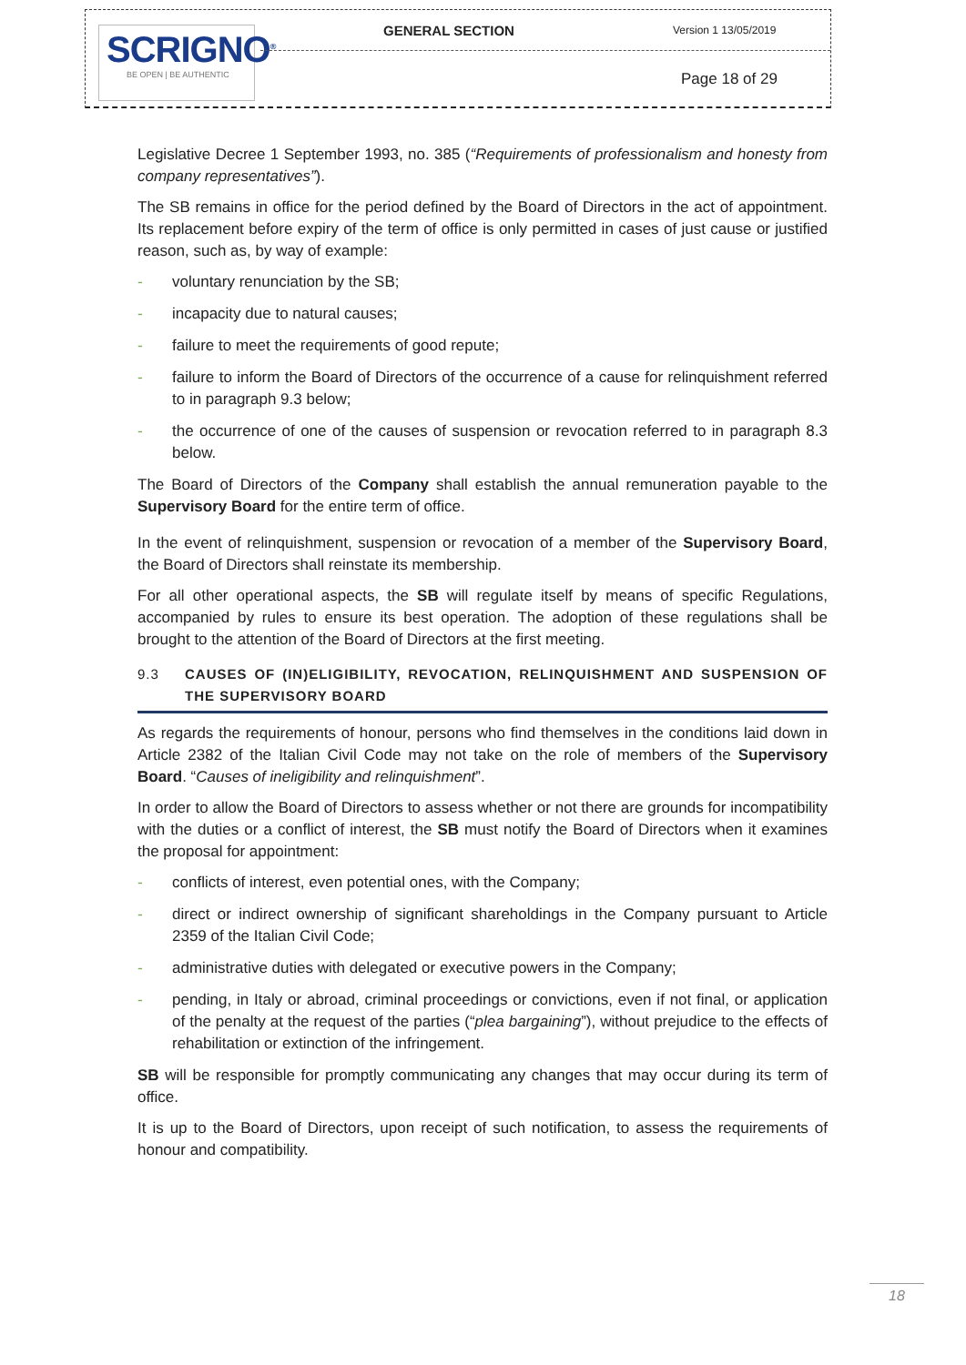SCRIGNO<sup>®</sup>
BE OPEN | BE AUTHENTIC
GENERAL SECTION Version 1 13/05/2019
Page 18 of 29
Legislative Decree 1 September 1993, no. 385 (“Requirements of professionalism and honesty from company representatives”).
The SB remains in office for the period defined by the Board of Directors in the act of appointment. Its replacement before expiry of the term of office is only permitted in cases of just cause or justified reason, such as, by way of example:
- voluntary renunciation by the SB;
- incapacity due to natural causes;
- failure to meet the requirements of good repute;
- failure to inform the Board of Directors of the occurrence of a cause for relinquishment referred to in paragraph 9.3 below;
- the occurrence of one of the causes of suspension or revocation referred to in paragraph 8.3 below.
The Board of Directors of the Company shall establish the annual remuneration payable to the Supervisory Board for the entire term of office.
In the event of relinquishment, suspension or revocation of a member of the Supervisory Board, the Board of Directors shall reinstate its membership.
For all other operational aspects, the SB will regulate itself by means of specific Regulations, accompanied by rules to ensure its best operation. The adoption of these regulations shall be brought to the attention of the Board of Directors at the first meeting.
9.3 CAUSES OF (IN)ELIGIBILITY, REVOCATION, RELINQUISHMENT AND SUSPENSION OF THE SUPERVISORY BOARD
As regards the requirements of honour, persons who find themselves in the conditions laid down in Article 2382 of the Italian Civil Code may not take on the role of members of the Supervisory Board. “Causes of ineligibility and relinquishment”.
In order to allow the Board of Directors to assess whether or not there are grounds for incompatibility with the duties or a conflict of interest, the SB must notify the Board of Directors when it examines the proposal for appointment:
- conflicts of interest, even potential ones, with the Company;
- direct or indirect ownership of significant shareholdings in the Company pursuant to Article 2359 of the Italian Civil Code;
- administrative duties with delegated or executive powers in the Company;
- pending, in Italy or abroad, criminal proceedings or convictions, even if not final, or application of the penalty at the request of the parties (“plea bargaining”), without prejudice to the effects of rehabilitation or extinction of the infringement.
SB will be responsible for promptly communicating any changes that may occur during its term of office.
It is up to the Board of Directors, upon receipt of such notification, to assess the requirements of honour and compatibility.
18